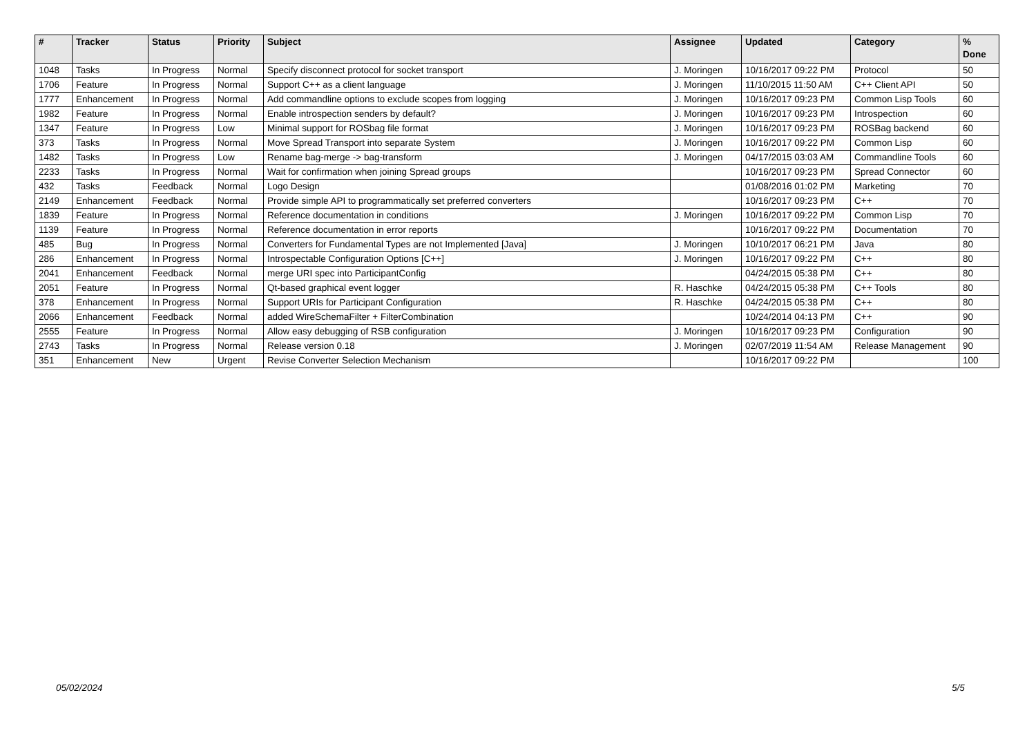| # | Tracker | Status | Priority | Subject | Assignee | Updated | Category | % Done |
| --- | --- | --- | --- | --- | --- | --- | --- | --- |
| 1048 | Tasks | In Progress | Normal | Specify disconnect protocol for socket transport | J. Moringen | 10/16/2017 09:22 PM | Protocol | 50 |
| 1706 | Feature | In Progress | Normal | Support C++ as a client language | J. Moringen | 11/10/2015 11:50 AM | C++ Client API | 50 |
| 1777 | Enhancement | In Progress | Normal | Add commandline options to exclude scopes from logging | J. Moringen | 10/16/2017 09:23 PM | Common Lisp Tools | 60 |
| 1982 | Feature | In Progress | Normal | Enable introspection senders by default? | J. Moringen | 10/16/2017 09:23 PM | Introspection | 60 |
| 1347 | Feature | In Progress | Low | Minimal support for ROSbag file format | J. Moringen | 10/16/2017 09:23 PM | ROSBag backend | 60 |
| 373 | Tasks | In Progress | Normal | Move Spread Transport into separate System | J. Moringen | 10/16/2017 09:22 PM | Common Lisp | 60 |
| 1482 | Tasks | In Progress | Low | Rename bag-merge -> bag-transform | J. Moringen | 04/17/2015 03:03 AM | Commandline Tools | 60 |
| 2233 | Tasks | In Progress | Normal | Wait for confirmation when joining Spread groups | | 10/16/2017 09:23 PM | Spread Connector | 60 |
| 432 | Tasks | Feedback | Normal | Logo Design | | 01/08/2016 01:02 PM | Marketing | 70 |
| 2149 | Enhancement | Feedback | Normal | Provide simple API to programmatically set preferred converters | | 10/16/2017 09:23 PM | C++ | 70 |
| 1839 | Feature | In Progress | Normal | Reference documentation in conditions | J. Moringen | 10/16/2017 09:22 PM | Common Lisp | 70 |
| 1139 | Feature | In Progress | Normal | Reference documentation in error reports | | 10/16/2017 09:22 PM | Documentation | 70 |
| 485 | Bug | In Progress | Normal | Converters for Fundamental Types are not Implemented [Java] | J. Moringen | 10/10/2017 06:21 PM | Java | 80 |
| 286 | Enhancement | In Progress | Normal | Introspectable Configuration Options [C++] | J. Moringen | 10/16/2017 09:22 PM | C++ | 80 |
| 2041 | Enhancement | Feedback | Normal | merge URI spec into ParticipantConfig | | 04/24/2015 05:38 PM | C++ | 80 |
| 2051 | Feature | In Progress | Normal | Qt-based graphical event logger | R. Haschke | 04/24/2015 05:38 PM | C++ Tools | 80 |
| 378 | Enhancement | In Progress | Normal | Support URIs for Participant Configuration | R. Haschke | 04/24/2015 05:38 PM | C++ | 80 |
| 2066 | Enhancement | Feedback | Normal | added WireSchemaFilter + FilterCombination | | 10/24/2014 04:13 PM | C++ | 90 |
| 2555 | Feature | In Progress | Normal | Allow easy debugging of RSB configuration | J. Moringen | 10/16/2017 09:23 PM | Configuration | 90 |
| 2743 | Tasks | In Progress | Normal | Release version 0.18 | J. Moringen | 02/07/2019 11:54 AM | Release Management | 90 |
| 351 | Enhancement | New | Urgent | Revise Converter Selection Mechanism | | 10/16/2017 09:22 PM | | 100 |
05/02/2024 5/5